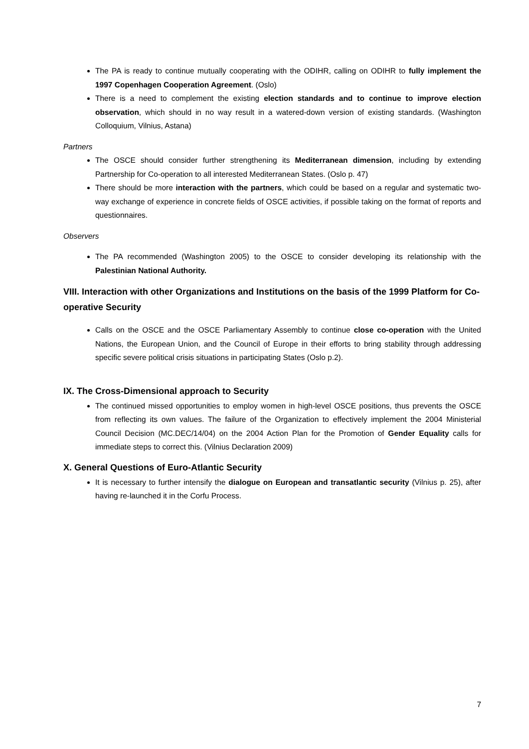The PA is ready to continue mutually cooperating with the ODIHR, calling on ODIHR to fully implement the 1997 Copenhagen Cooperation Agreement. (Oslo)
There is a need to complement the existing election standards and to continue to improve election observation, which should in no way result in a watered-down version of existing standards. (Washington Colloquium, Vilnius, Astana)
Partners
The OSCE should consider further strengthening its Mediterranean dimension, including by extending Partnership for Co-operation to all interested Mediterranean States. (Oslo p. 47)
There should be more interaction with the partners, which could be based on a regular and systematic two-way exchange of experience in concrete fields of OSCE activities, if possible taking on the format of reports and questionnaires.
Observers
The PA recommended (Washington 2005) to the OSCE to consider developing its relationship with the Palestinian National Authority.
VIII. Interaction with other Organizations and Institutions on the basis of the 1999 Platform for Co-operative Security
Calls on the OSCE and the OSCE Parliamentary Assembly to continue close co-operation with the United Nations, the European Union, and the Council of Europe in their efforts to bring stability through addressing specific severe political crisis situations in participating States (Oslo p.2).
IX. The Cross-Dimensional approach to Security
The continued missed opportunities to employ women in high-level OSCE positions, thus prevents the OSCE from reflecting its own values. The failure of the Organization to effectively implement the 2004 Ministerial Council Decision (MC.DEC/14/04) on the 2004 Action Plan for the Promotion of Gender Equality calls for immediate steps to correct this. (Vilnius Declaration 2009)
X. General Questions of Euro-Atlantic Security
It is necessary to further intensify the dialogue on European and transatlantic security (Vilnius p. 25), after having re-launched it in the Corfu Process.
7